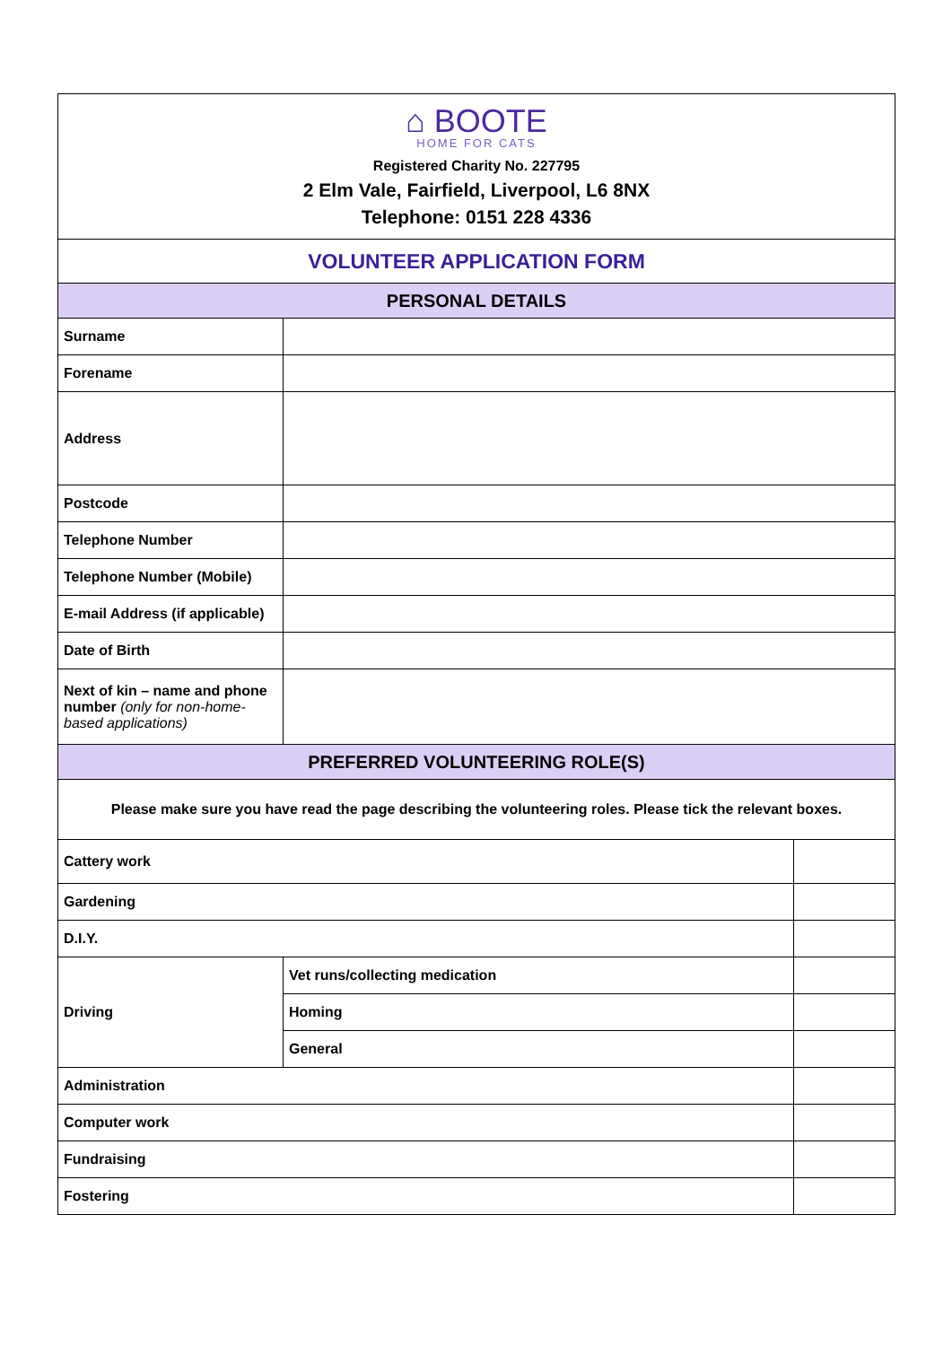| ⌂ BOOTE HOME FOR CATS Registered Charity No. 227795 2 Elm Vale, Fairfield, Liverpool, L6 8NX Telephone: 0151 228 4336 | | |
| VOLUNTEER APPLICATION FORM | | |
| PERSONAL DETAILS | | |
| Surname | | |
| Forename | | |
| Address | | |
| Postcode | | |
| Telephone Number | | |
| Telephone Number (Mobile) | | |
| E-mail Address (if applicable) | | |
| Date of Birth | | |
| Next of kin – name and phone number (only for non-home-based applications) | | |
| PREFERRED VOLUNTEERING ROLE(S) | | |
| Please make sure you have read the page describing the volunteering roles. Please tick the relevant boxes. | | |
| Cattery work | | |
| Gardening | | |
| D.I.Y. | | |
| Driving | Vet runs/collecting medication | |
| | Homing | |
| | General | |
| Administration | | |
| Computer work | | |
| Fundraising | | |
| Fostering | | |